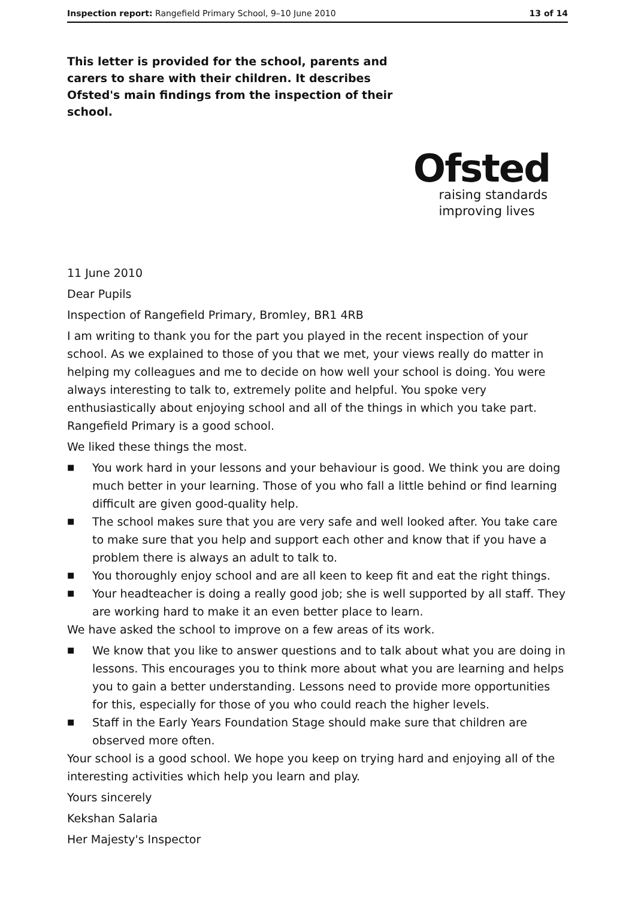Inspection report: Rangefield Primary School, 9–10 June 2010 13 of 14
This letter is provided for the school, parents and carers to share with their children. It describes Ofsted's main findings from the inspection of their school.
Ofsted
raising standards
improving lives
11 June 2010
Dear Pupils
Inspection of Rangefield Primary, Bromley, BR1 4RB
I am writing to thank you for the part you played in the recent inspection of your school. As we explained to those of you that we met, your views really do matter in helping my colleagues and me to decide on how well your school is doing. You were always interesting to talk to, extremely polite and helpful. You spoke very enthusiastically about enjoying school and all of the things in which you take part. Rangefield Primary is a good school.
We liked these things the most.
■ You work hard in your lessons and your behaviour is good. We think you are doing much better in your learning. Those of you who fall a little behind or find learning difficult are given good-quality help.
■ The school makes sure that you are very safe and well looked after. You take care to make sure that you help and support each other and know that if you have a problem there is always an adult to talk to.
■ You thoroughly enjoy school and are all keen to keep fit and eat the right things.
■ Your headteacher is doing a really good job; she is well supported by all staff. They are working hard to make it an even better place to learn.
We have asked the school to improve on a few areas of its work.
■ We know that you like to answer questions and to talk about what you are doing in lessons. This encourages you to think more about what you are learning and helps you to gain a better understanding. Lessons need to provide more opportunities for this, especially for those of you who could reach the higher levels.
■ Staff in the Early Years Foundation Stage should make sure that children are observed more often.
Your school is a good school. We hope you keep on trying hard and enjoying all of the interesting activities which help you learn and play.
Yours sincerely
Kekshan Salaria
Her Majesty's Inspector